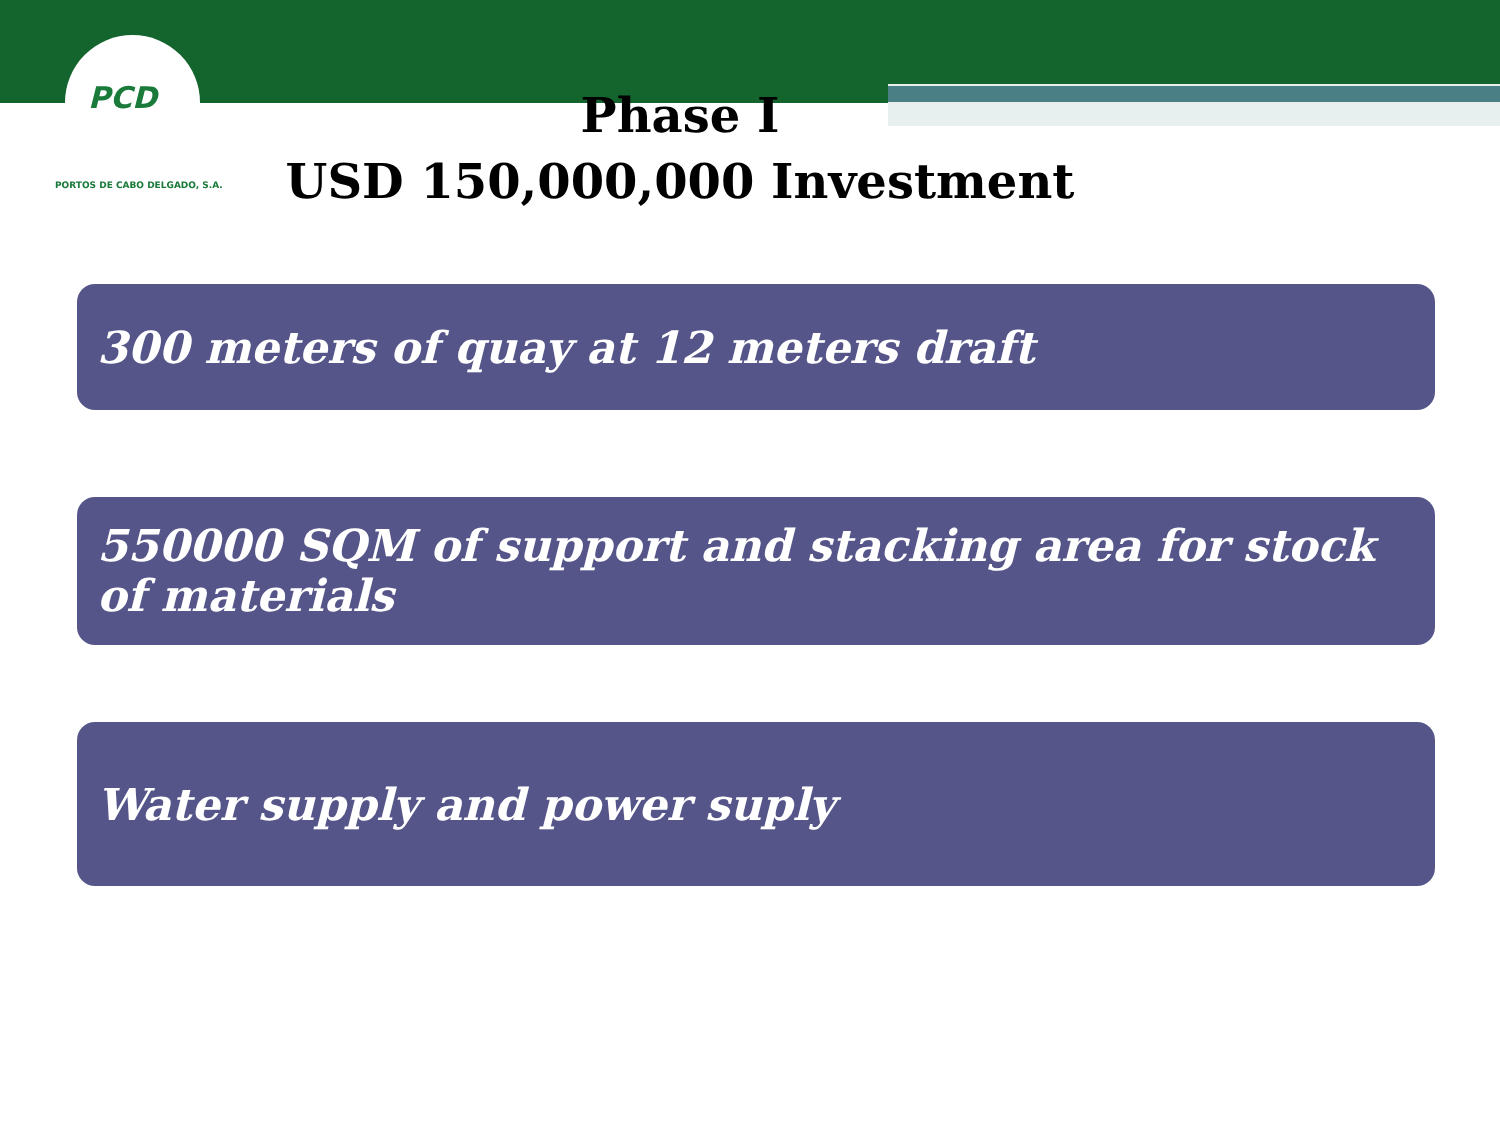PCD
PORTOS DE CABO DELGADO, S.A.
Phase I
USD 150,000,000 Investment
300 meters of quay at 12 meters draft
550000 SQM of support and stacking area for stock of materials
Water supply and power suply